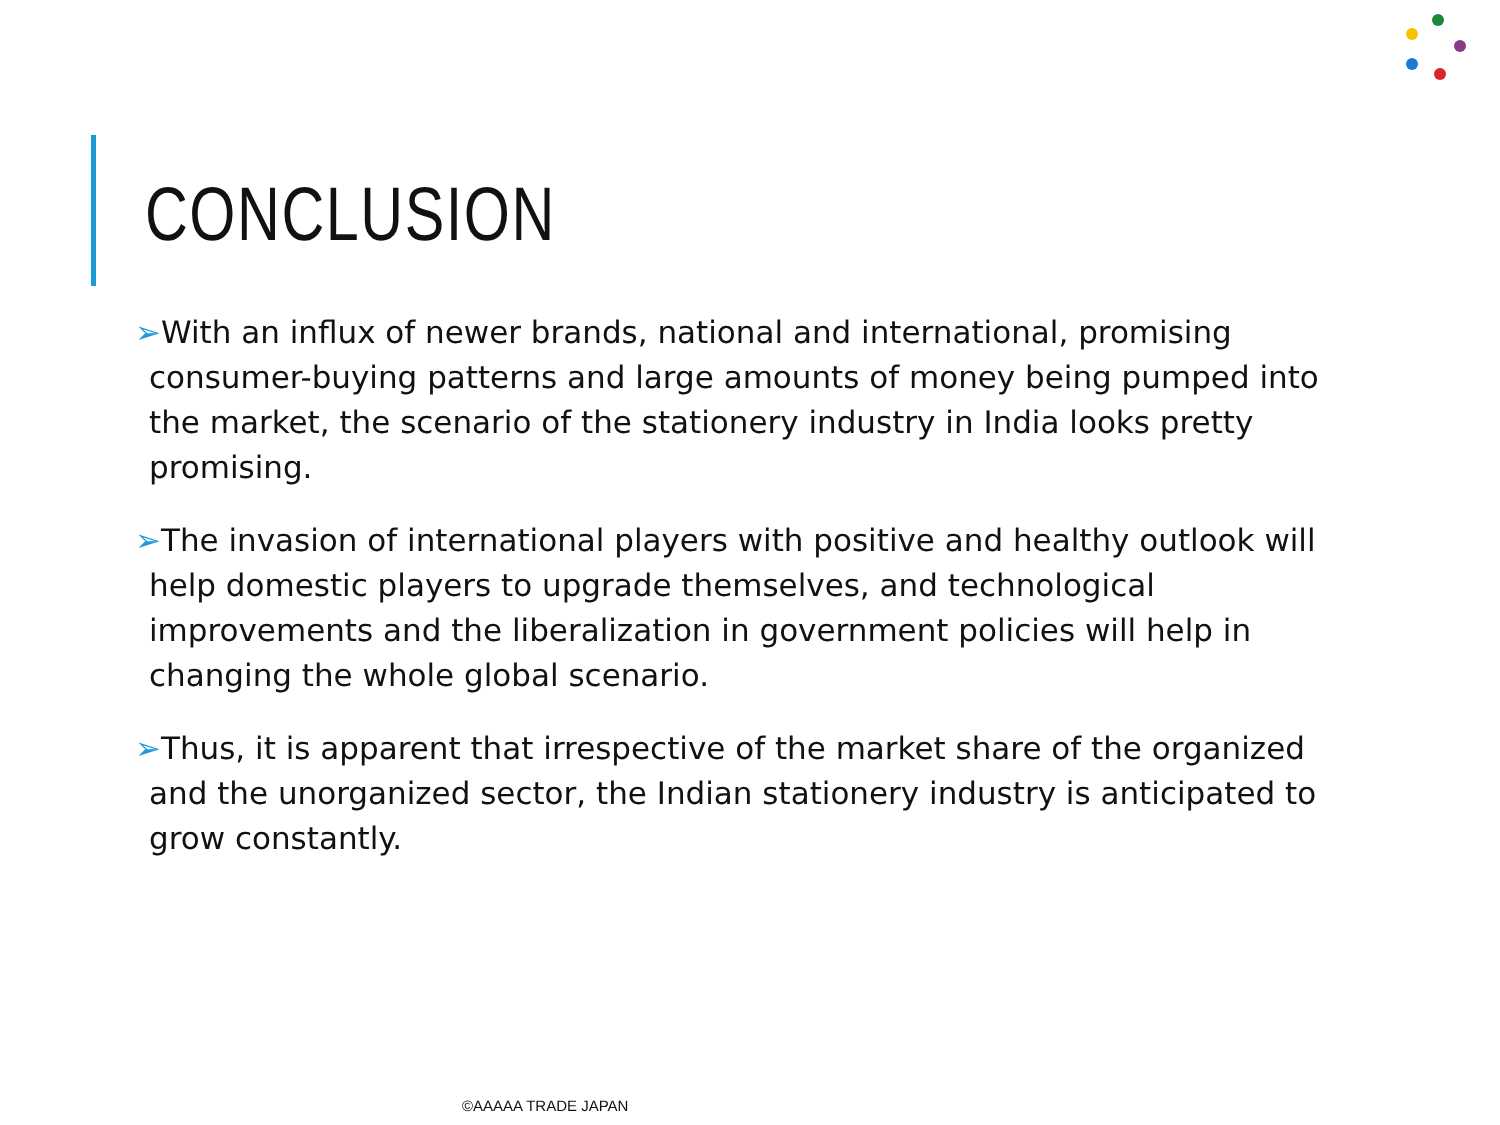CONCLUSION
➢With an influx of newer brands, national and international, promising consumer-buying patterns and large amounts of money being pumped into the market, the scenario of the stationery industry in India looks pretty promising.
➢The invasion of international players with positive and healthy outlook will help domestic players to upgrade themselves, and technological improvements and the liberalization in government policies will help in changing the whole global scenario.
➢Thus, it is apparent that irrespective of the market share of the organized and the unorganized sector, the Indian stationery industry is anticipated to grow constantly.
©AAAAA TRADE JAPAN